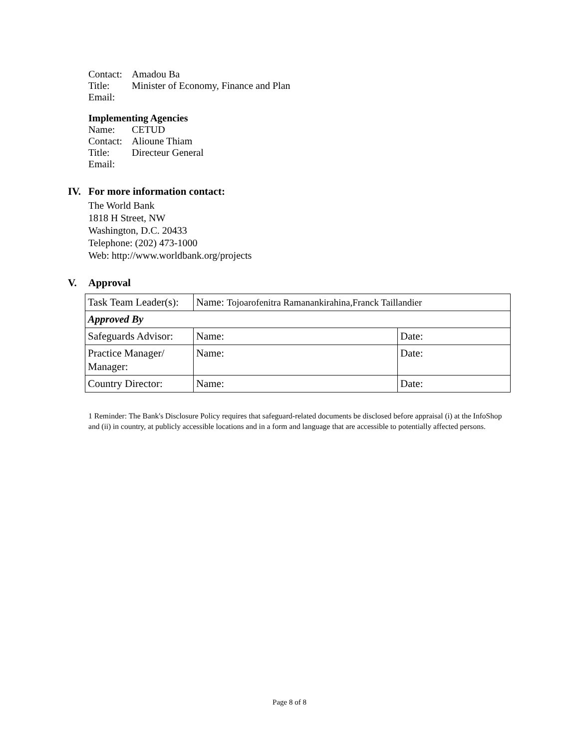Contact: Amadou Ba
Title: Minister of Economy, Finance and Plan
Email:
Implementing Agencies
Name: CETUD
Contact: Alioune Thiam
Title: Directeur General
Email:
IV. For more information contact:
The World Bank
1818 H Street, NW
Washington, D.C. 20433
Telephone: (202) 473-1000
Web: http://www.worldbank.org/projects
V. Approval
| Task Team Leader(s): | Name: Tojoarofenitra Ramanankirahina,Franck Taillandier | |
| Approved By | | |
| Safeguards Advisor: | Name: | Date: |
| Practice Manager/ Manager: | Name: | Date: |
| Country Director: | Name: | Date: |
1 Reminder: The Bank's Disclosure Policy requires that safeguard-related documents be disclosed before appraisal (i) at the InfoShop and (ii) in country, at publicly accessible locations and in a form and language that are accessible to potentially affected persons.
Page 8 of 8